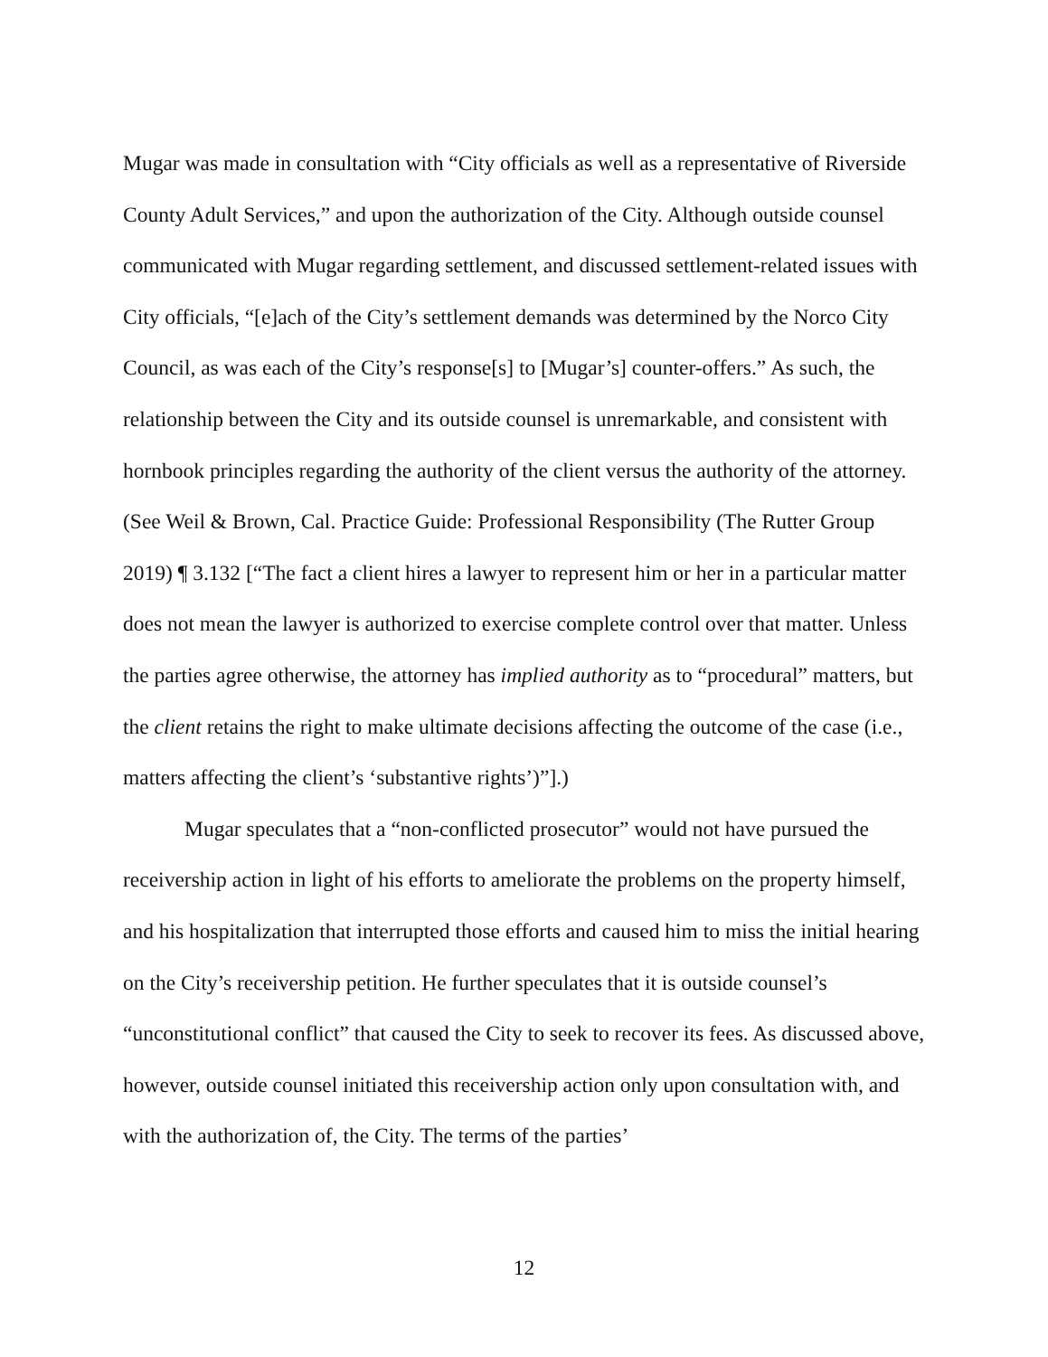Mugar was made in consultation with “City officials as well as a representative of Riverside County Adult Services,” and upon the authorization of the City. Although outside counsel communicated with Mugar regarding settlement, and discussed settlement-related issues with City officials, “[e]ach of the City’s settlement demands was determined by the Norco City Council, as was each of the City’s response[s] to [Mugar’s] counter-offers.” As such, the relationship between the City and its outside counsel is unremarkable, and consistent with hornbook principles regarding the authority of the client versus the authority of the attorney. (See Weil & Brown, Cal. Practice Guide: Professional Responsibility (The Rutter Group 2019) ¶ 3.132 [“The fact a client hires a lawyer to represent him or her in a particular matter does not mean the lawyer is authorized to exercise complete control over that matter. Unless the parties agree otherwise, the attorney has implied authority as to “procedural” matters, but the client retains the right to make ultimate decisions affecting the outcome of the case (i.e., matters affecting the client’s ‘substantive rights’)”].)
Mugar speculates that a “non-conflicted prosecutor” would not have pursued the receivership action in light of his efforts to ameliorate the problems on the property himself, and his hospitalization that interrupted those efforts and caused him to miss the initial hearing on the City’s receivership petition. He further speculates that it is outside counsel’s “unconstitutional conflict” that caused the City to seek to recover its fees. As discussed above, however, outside counsel initiated this receivership action only upon consultation with, and with the authorization of, the City. The terms of the parties’
12